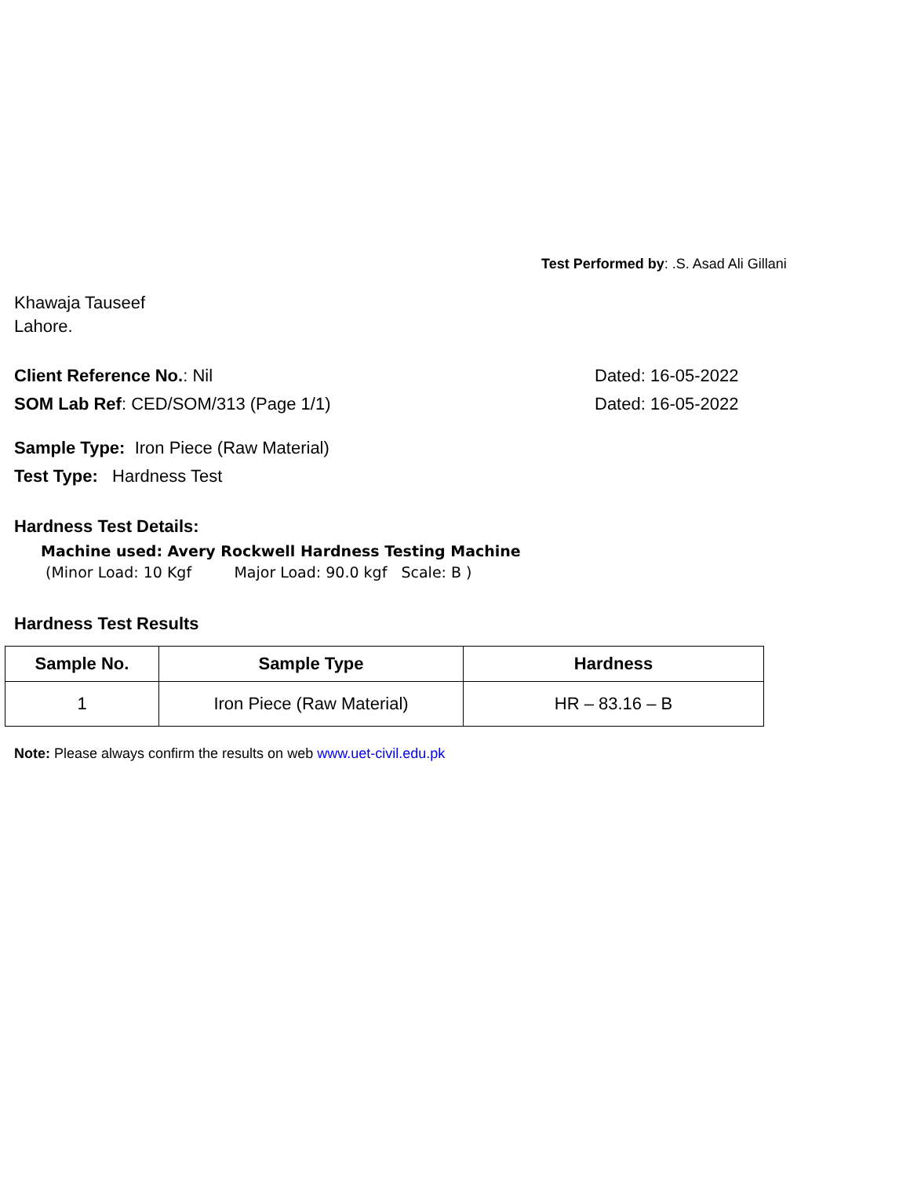Test Performed by: .S. Asad Ali Gillani
Khawaja Tauseef
Lahore.
Client Reference No.: Nil Dated: 16-05-2022
SOM Lab Ref: CED/SOM/313 (Page 1/1) Dated: 16-05-2022
Sample Type: Iron Piece (Raw Material)
Test Type: Hardness Test
Hardness Test Details:
Machine used: Avery Rockwell Hardness Testing Machine
(Minor Load: 10 Kgf Major Load: 90.0 kgf Scale: B )
Hardness Test Results
| Sample No. | Sample Type | Hardness |
| --- | --- | --- |
| 1 | Iron Piece (Raw Material) | HR – 83.16 – B |
Note: Please always confirm the results on web www.uet-civil.edu.pk